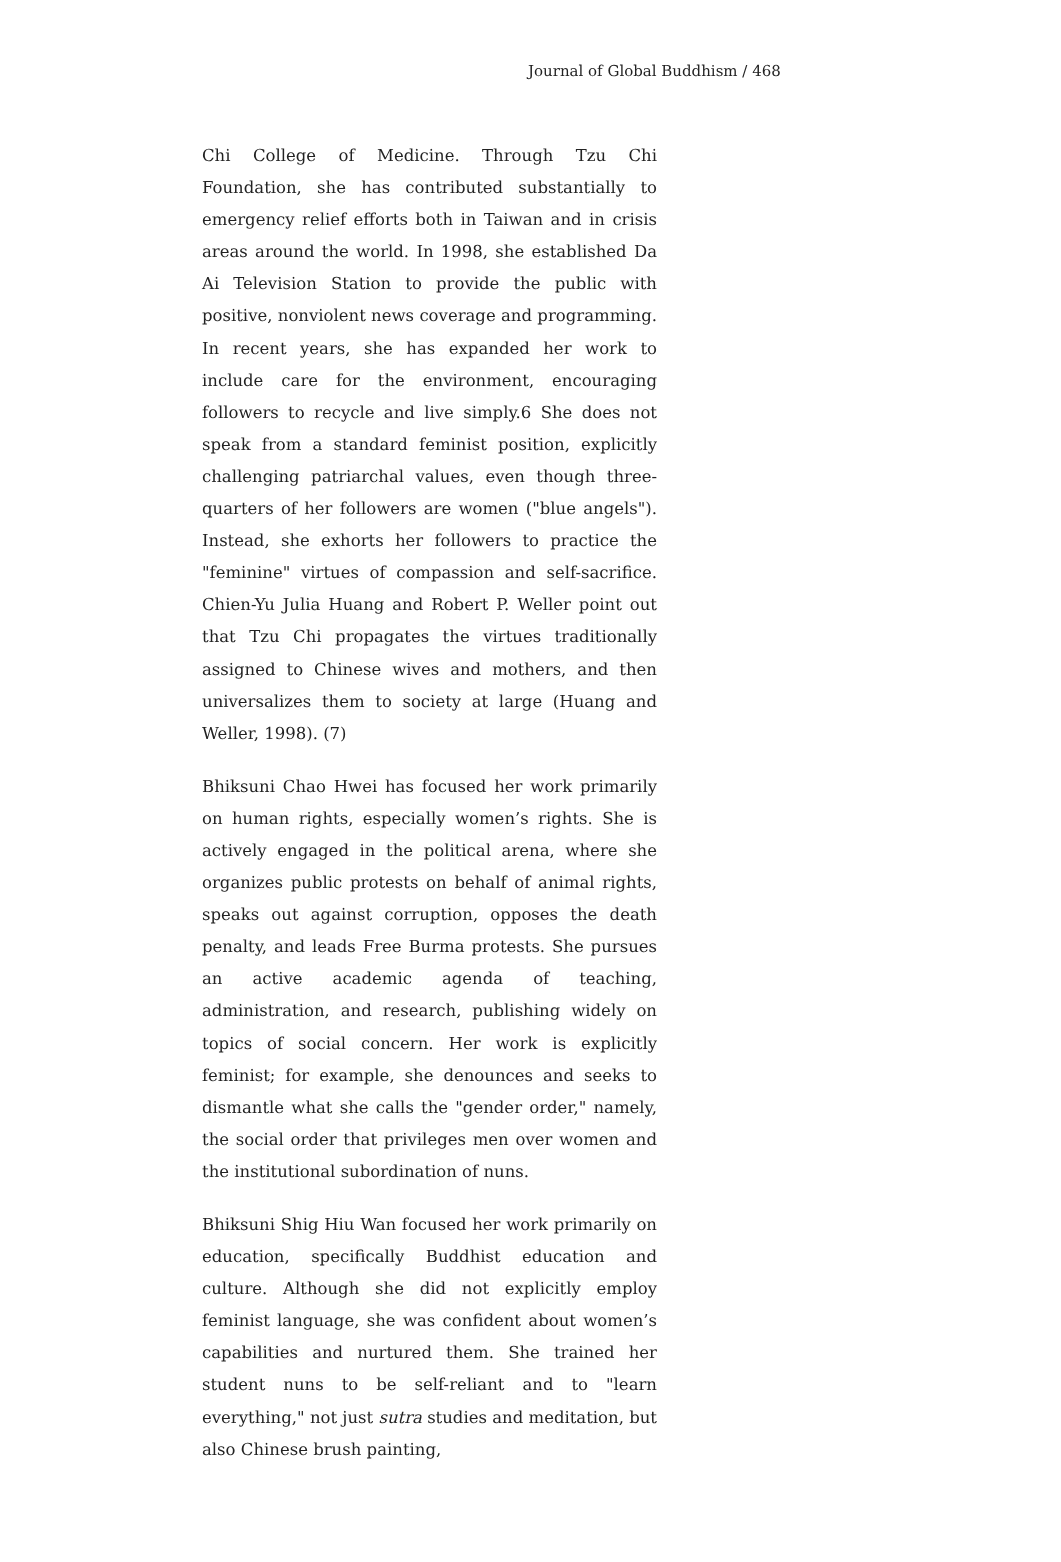Journal of Global Buddhism / 468
Chi College of Medicine. Through Tzu Chi Foundation, she has contributed substantially to emergency relief efforts both in Taiwan and in crisis areas around the world. In 1998, she established Da Ai Television Station to provide the public with positive, nonviolent news coverage and programming. In recent years, she has expanded her work to include care for the environment, encouraging followers to recycle and live simply.6 She does not speak from a standard feminist position, explicitly challenging patriarchal values, even though three-quarters of her followers are women ("blue angels"). Instead, she exhorts her followers to practice the "feminine" virtues of compassion and self-sacrifice. Chien-Yu Julia Huang and Robert P. Weller point out that Tzu Chi propagates the virtues traditionally assigned to Chinese wives and mothers, and then universalizes them to society at large (Huang and Weller, 1998). (7)
Bhiksuni Chao Hwei has focused her work primarily on human rights, especially women’s rights. She is actively engaged in the political arena, where she organizes public protests on behalf of animal rights, speaks out against corruption, opposes the death penalty, and leads Free Burma protests. She pursues an active academic agenda of teaching, administration, and research, publishing widely on topics of social concern. Her work is explicitly feminist; for example, she denounces and seeks to dismantle what she calls the "gender order," namely, the social order that privileges men over women and the institutional subordination of nuns.
Bhiksuni Shig Hiu Wan focused her work primarily on education, specifically Buddhist education and culture. Although she did not explicitly employ feminist language, she was confident about women’s capabilities and nurtured them. She trained her student nuns to be self-reliant and to "learn everything," not just sutra studies and meditation, but also Chinese brush painting,